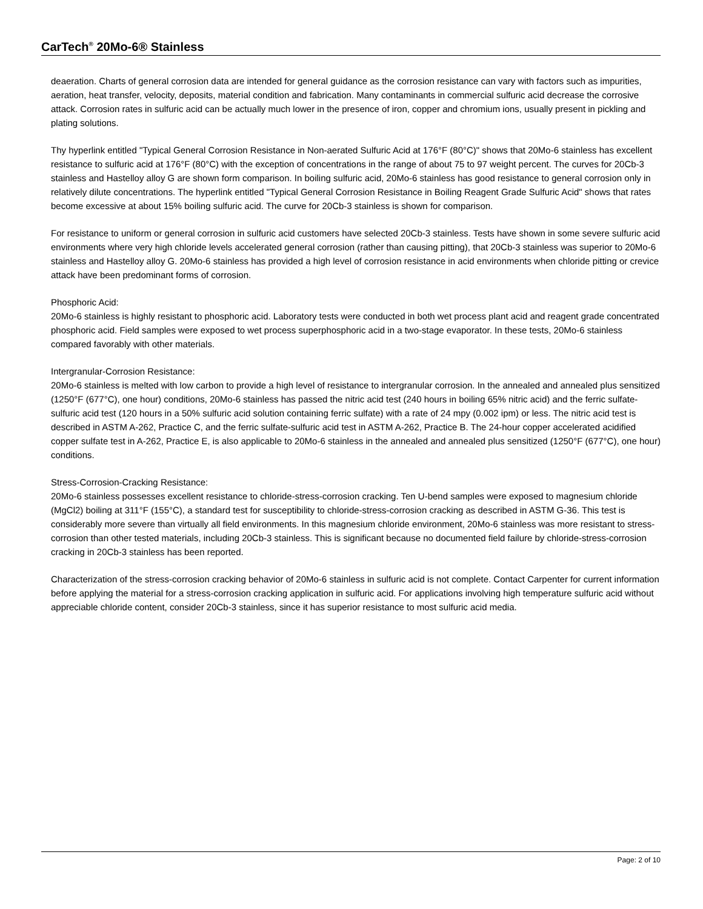CarTech<sup>®</sup> 20Mo-6® Stainless
deaeration. Charts of general corrosion data are intended for general guidance as the corrosion resistance can vary with factors such as impurities, aeration, heat transfer, velocity, deposits, material condition and fabrication. Many contaminants in commercial sulfuric acid decrease the corrosive attack. Corrosion rates in sulfuric acid can be actually much lower in the presence of iron, copper and chromium ions, usually present in pickling and plating solutions.
Thy hyperlink entitled "Typical General Corrosion Resistance in Non-aerated Sulfuric Acid at 176°F (80°C)" shows that 20Mo-6 stainless has excellent resistance to sulfuric acid at 176°F (80°C) with the exception of concentrations in the range of about 75 to 97 weight percent. The curves for 20Cb-3 stainless and Hastelloy alloy G are shown form comparison. In boiling sulfuric acid, 20Mo-6 stainless has good resistance to general corrosion only in relatively dilute concentrations. The hyperlink entitled "Typical General Corrosion Resistance in Boiling Reagent Grade Sulfuric Acid" shows that rates become excessive at about 15% boiling sulfuric acid. The curve for 20Cb-3 stainless is shown for comparison.
For resistance to uniform or general corrosion in sulfuric acid customers have selected 20Cb-3 stainless. Tests have shown in some severe sulfuric acid environments where very high chloride levels accelerated general corrosion (rather than causing pitting), that 20Cb-3 stainless was superior to 20Mo-6 stainless and Hastelloy alloy G. 20Mo-6 stainless has provided a high level of corrosion resistance in acid environments when chloride pitting or crevice attack have been predominant forms of corrosion.
Phosphoric Acid:
20Mo-6 stainless is highly resistant to phosphoric acid. Laboratory tests were conducted in both wet process plant acid and reagent grade concentrated phosphoric acid. Field samples were exposed to wet process superphosphoric acid in a two-stage evaporator. In these tests, 20Mo-6 stainless compared favorably with other materials.
Intergranular-Corrosion Resistance:
20Mo-6 stainless is melted with low carbon to provide a high level of resistance to intergranular corrosion. In the annealed and annealed plus sensitized (1250°F (677°C), one hour) conditions, 20Mo-6 stainless has passed the nitric acid test (240 hours in boiling 65% nitric acid) and the ferric sulfate-sulfuric acid test (120 hours in a 50% sulfuric acid solution containing ferric sulfate) with a rate of 24 mpy (0.002 ipm) or less. The nitric acid test is described in ASTM A-262, Practice C, and the ferric sulfate-sulfuric acid test in ASTM A-262, Practice B. The 24-hour copper accelerated acidified copper sulfate test in A-262, Practice E, is also applicable to 20Mo-6 stainless in the annealed and annealed plus sensitized (1250°F (677°C), one hour) conditions.
Stress-Corrosion-Cracking Resistance:
20Mo-6 stainless possesses excellent resistance to chloride-stress-corrosion cracking. Ten U-bend samples were exposed to magnesium chloride (MgCl2) boiling at 311°F (155°C), a standard test for susceptibility to chloride-stress-corrosion cracking as described in ASTM G-36. This test is considerably more severe than virtually all field environments. In this magnesium chloride environment, 20Mo-6 stainless was more resistant to stress-corrosion than other tested materials, including 20Cb-3 stainless. This is significant because no documented field failure by chloride-stress-corrosion cracking in 20Cb-3 stainless has been reported.
Characterization of the stress-corrosion cracking behavior of 20Mo-6 stainless in sulfuric acid is not complete. Contact Carpenter for current information before applying the material for a stress-corrosion cracking application in sulfuric acid. For applications involving high temperature sulfuric acid without appreciable chloride content, consider 20Cb-3 stainless, since it has superior resistance to most sulfuric acid media.
Page: 2 of 10